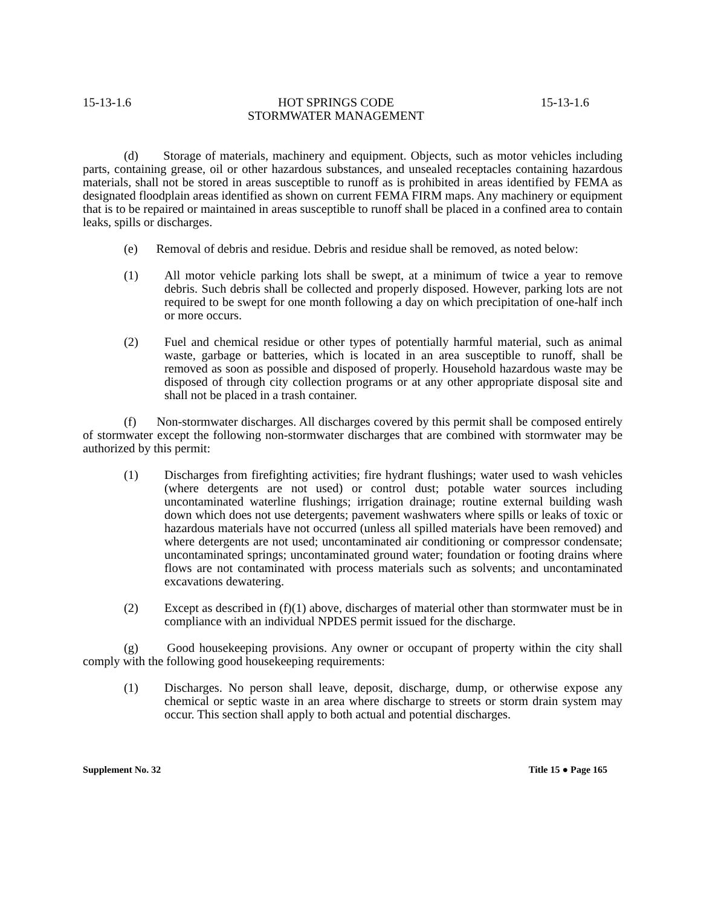15-13-1.6 HOT SPRINGS CODE
STORMWATER MANAGEMENT 15-13-1.6
(d) Storage of materials, machinery and equipment. Objects, such as motor vehicles including parts, containing grease, oil or other hazardous substances, and unsealed receptacles containing hazardous materials, shall not be stored in areas susceptible to runoff as is prohibited in areas identified by FEMA as designated floodplain areas identified as shown on current FEMA FIRM maps. Any machinery or equipment that is to be repaired or maintained in areas susceptible to runoff shall be placed in a confined area to contain leaks, spills or discharges.
(e) Removal of debris and residue. Debris and residue shall be removed, as noted below:
(1) All motor vehicle parking lots shall be swept, at a minimum of twice a year to remove debris. Such debris shall be collected and properly disposed. However, parking lots are not required to be swept for one month following a day on which precipitation of one-half inch or more occurs.
(2) Fuel and chemical residue or other types of potentially harmful material, such as animal waste, garbage or batteries, which is located in an area susceptible to runoff, shall be removed as soon as possible and disposed of properly. Household hazardous waste may be disposed of through city collection programs or at any other appropriate disposal site and shall not be placed in a trash container.
(f) Non-stormwater discharges. All discharges covered by this permit shall be composed entirely of stormwater except the following non-stormwater discharges that are combined with stormwater may be authorized by this permit:
(1) Discharges from firefighting activities; fire hydrant flushings; water used to wash vehicles (where detergents are not used) or control dust; potable water sources including uncontaminated waterline flushings; irrigation drainage; routine external building wash down which does not use detergents; pavement washwaters where spills or leaks of toxic or hazardous materials have not occurred (unless all spilled materials have been removed) and where detergents are not used; uncontaminated air conditioning or compressor condensate; uncontaminated springs; uncontaminated ground water; foundation or footing drains where flows are not contaminated with process materials such as solvents; and uncontaminated excavations dewatering.
(2) Except as described in (f)(1) above, discharges of material other than stormwater must be in compliance with an individual NPDES permit issued for the discharge.
(g) Good housekeeping provisions. Any owner or occupant of property within the city shall comply with the following good housekeeping requirements:
(1) Discharges. No person shall leave, deposit, discharge, dump, or otherwise expose any chemical or septic waste in an area where discharge to streets or storm drain system may occur. This section shall apply to both actual and potential discharges.
Supplement No. 32 Title 15 ● Page 165